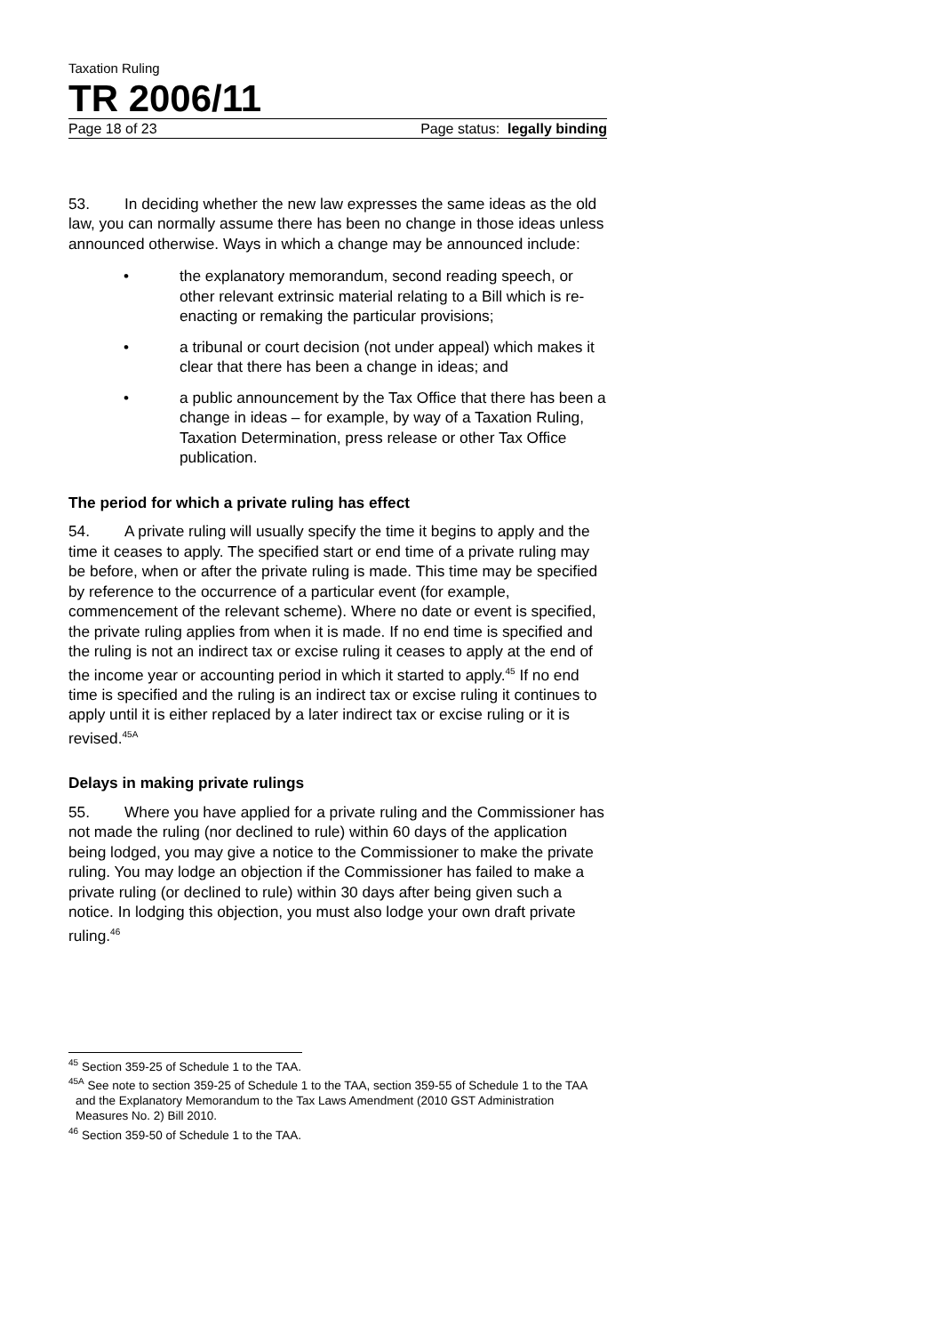Taxation Ruling
TR 2006/11
Page 18 of 23 Page status: legally binding
53. In deciding whether the new law expresses the same ideas as the old law, you can normally assume there has been no change in those ideas unless announced otherwise. Ways in which a change may be announced include:
• the explanatory memorandum, second reading speech, or other relevant extrinsic material relating to a Bill which is re-enacting or remaking the particular provisions;
• a tribunal or court decision (not under appeal) which makes it clear that there has been a change in ideas; and
• a public announcement by the Tax Office that there has been a change in ideas – for example, by way of a Taxation Ruling, Taxation Determination, press release or other Tax Office publication.
The period for which a private ruling has effect
54. A private ruling will usually specify the time it begins to apply and the time it ceases to apply. The specified start or end time of a private ruling may be before, when or after the private ruling is made. This time may be specified by reference to the occurrence of a particular event (for example, commencement of the relevant scheme). Where no date or event is specified, the private ruling applies from when it is made. If no end time is specified and the ruling is not an indirect tax or excise ruling it ceases to apply at the end of the income year or accounting period in which it started to apply.<sup>45</sup> If no end time is specified and the ruling is an indirect tax or excise ruling it continues to apply until it is either replaced by a later indirect tax or excise ruling or it is revised.<sup>45A</sup>
Delays in making private rulings
55. Where you have applied for a private ruling and the Commissioner has not made the ruling (nor declined to rule) within 60 days of the application being lodged, you may give a notice to the Commissioner to make the private ruling. You may lodge an objection if the Commissioner has failed to make a private ruling (or declined to rule) within 30 days after being given such a notice. In lodging this objection, you must also lodge your own draft private ruling.<sup>46</sup>
<sup>45</sup> Section 359-25 of Schedule 1 to the TAA.
<sup>45A</sup> See note to section 359-25 of Schedule 1 to the TAA, section 359-55 of Schedule 1 to the TAA and the Explanatory Memorandum to the Tax Laws Amendment (2010 GST Administration Measures No. 2) Bill 2010.
<sup>46</sup> Section 359-50 of Schedule 1 to the TAA.